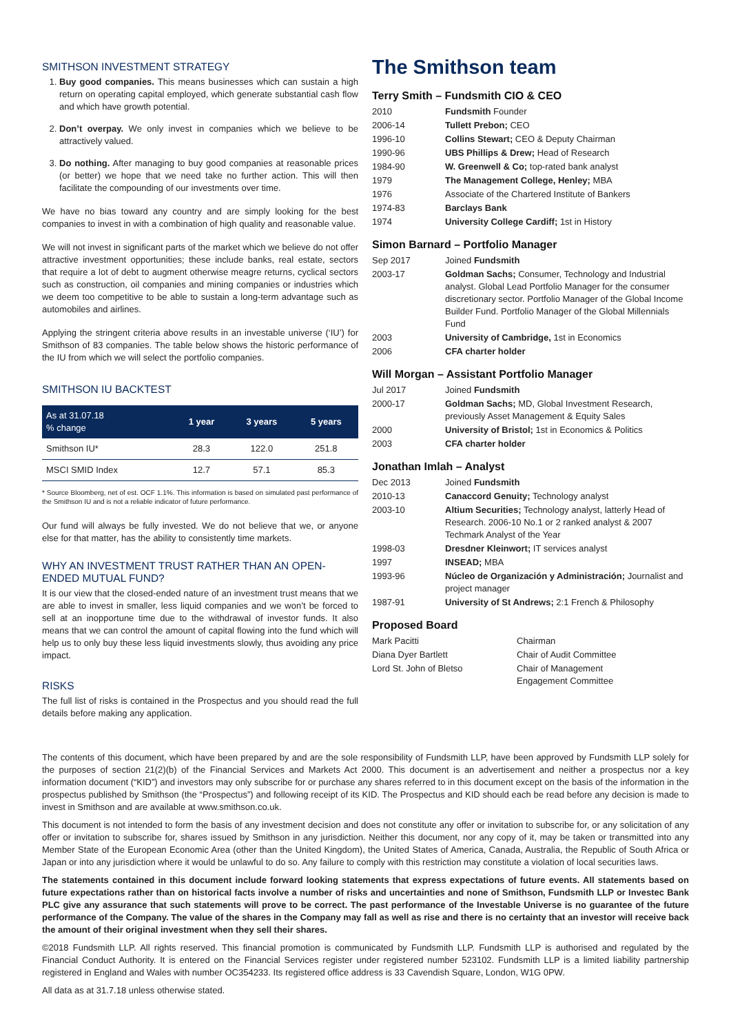SMITHSON INVESTMENT STRATEGY
1. Buy good companies. This means businesses which can sustain a high return on operating capital employed, which generate substantial cash flow and which have growth potential.
2. Don’t overpay. We only invest in companies which we believe to be attractively valued.
3. Do nothing. After managing to buy good companies at reasonable prices (or better) we hope that we need take no further action. This will then facilitate the compounding of our investments over time.
We have no bias toward any country and are simply looking for the best companies to invest in with a combination of high quality and reasonable value.
We will not invest in significant parts of the market which we believe do not offer attractive investment opportunities; these include banks, real estate, sectors that require a lot of debt to augment otherwise meagre returns, cyclical sectors such as construction, oil companies and mining companies or industries which we deem too competitive to be able to sustain a long-term advantage such as automobiles and airlines.
Applying the stringent criteria above results in an investable universe (‘IU’) for Smithson of 83 companies. The table below shows the historic performance of the IU from which we will select the portfolio companies.
SMITHSON IU BACKTEST
| As at 31.07.18 % change | 1 year | 3 years | 5 years |
| --- | --- | --- | --- |
| Smithson IU* | 28.3 | 122.0 | 251.8 |
| MSCI SMID Index | 12.7 | 57.1 | 85.3 |
* Source Bloomberg, net of est. OCF 1.1%. This information is based on simulated past performance of the Smithson IU and is not a reliable indicator of future performance.
Our fund will always be fully invested. We do not believe that we, or anyone else for that matter, has the ability to consistently time markets.
WHY AN INVESTMENT TRUST RATHER THAN AN OPEN-ENDED MUTUAL FUND?
It is our view that the closed-ended nature of an investment trust means that we are able to invest in smaller, less liquid companies and we won’t be forced to sell at an inopportune time due to the withdrawal of investor funds. It also means that we can control the amount of capital flowing into the fund which will help us to only buy these less liquid investments slowly, thus avoiding any price impact.
RISKS
The full list of risks is contained in the Prospectus and you should read the full details before making any application.
The Smithson team
Terry Smith – Fundsmith CIO & CEO
| 2010 | Fundsmith Founder |
| 2006-14 | Tullett Prebon; CEO |
| 1996-10 | Collins Stewart; CEO & Deputy Chairman |
| 1990-96 | UBS Phillips & Drew; Head of Research |
| 1984-90 | W. Greenwell & Co; top-rated bank analyst |
| 1979 | The Management College, Henley; MBA |
| 1976 | Associate of the Chartered Institute of Bankers |
| 1974-83 | Barclays Bank |
| 1974 | University College Cardiff; 1st in History |
Simon Barnard – Portfolio Manager
| Sep 2017 | Joined Fundsmith |
| 2003-17 | Goldman Sachs; Consumer, Technology and Industrial analyst. Global Lead Portfolio Manager for the consumer discretionary sector. Portfolio Manager of the Global Income Builder Fund. Portfolio Manager of the Global Millennials Fund |
| 2003 | University of Cambridge, 1st in Economics |
| 2006 | CFA charter holder |
Will Morgan – Assistant Portfolio Manager
| Jul 2017 | Joined Fundsmith |
| 2000-17 | Goldman Sachs; MD, Global Investment Research, previously Asset Management & Equity Sales |
| 2000 | University of Bristol; 1st in Economics & Politics |
| 2003 | CFA charter holder |
Jonathan Imlah – Analyst
| Dec 2013 | Joined Fundsmith |
| 2010-13 | Canaccord Genuity; Technology analyst |
| 2003-10 | Altium Securities; Technology analyst, latterly Head of Research. 2006-10 No.1 or 2 ranked analyst & 2007 Techmark Analyst of the Year |
| 1998-03 | Dresdner Kleinwort; IT services analyst |
| 1997 | INSEAD; MBA |
| 1993-96 | Núcleo de Organización y Administración; Journalist and project manager |
| 1987-91 | University of St Andrews; 2:1 French & Philosophy |
Proposed Board
| Mark Pacitti | Chairman |
| Diana Dyer Bartlett | Chair of Audit Committee |
| Lord St. John of Bletso | Chair of Management Engagement Committee |
The contents of this document, which have been prepared by and are the sole responsibility of Fundsmith LLP, have been approved by Fundsmith LLP solely for the purposes of section 21(2)(b) of the Financial Services and Markets Act 2000. This document is an advertisement and neither a prospectus nor a key information document (“KID”) and investors may only subscribe for or purchase any shares referred to in this document except on the basis of the information in the prospectus published by Smithson (the “Prospectus”) and following receipt of its KID. The Prospectus and KID should each be read before any decision is made to invest in Smithson and are available at www.smithson.co.uk.
This document is not intended to form the basis of any investment decision and does not constitute any offer or invitation to subscribe for, or any solicitation of any offer or invitation to subscribe for, shares issued by Smithson in any jurisdiction. Neither this document, nor any copy of it, may be taken or transmitted into any Member State of the European Economic Area (other than the United Kingdom), the United States of America, Canada, Australia, the Republic of South Africa or Japan or into any jurisdiction where it would be unlawful to do so. Any failure to comply with this restriction may constitute a violation of local securities laws.
The statements contained in this document include forward looking statements that express expectations of future events. All statements based on future expectations rather than on historical facts involve a number of risks and uncertainties and none of Smithson, Fundsmith LLP or Investec Bank PLC give any assurance that such statements will prove to be correct. The past performance of the Investable Universe is no guarantee of the future performance of the Company. The value of the shares in the Company may fall as well as rise and there is no certainty that an investor will receive back the amount of their original investment when they sell their shares.
©2018 Fundsmith LLP. All rights reserved. This financial promotion is communicated by Fundsmith LLP. Fundsmith LLP is authorised and regulated by the Financial Conduct Authority. It is entered on the Financial Services register under registered number 523102. Fundsmith LLP is a limited liability partnership registered in England and Wales with number OC354233. Its registered office address is 33 Cavendish Square, London, W1G 0PW.
All data as at 31.7.18 unless otherwise stated.